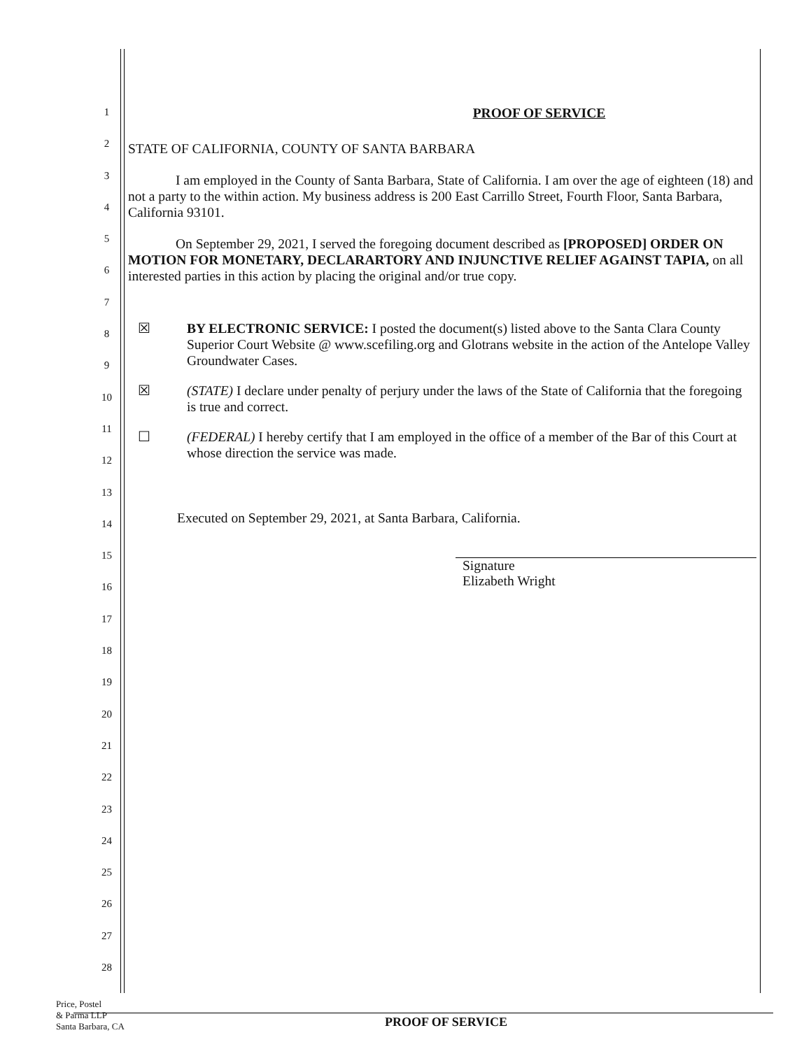1
2
3
4
5
6
7
8
9
10
11
12
13
14
15
16
17
18
19
20
21
22
23
24
25
26
27
28
PROOF OF SERVICE
STATE OF CALIFORNIA, COUNTY OF SANTA BARBARA
I am employed in the County of Santa Barbara, State of California. I am over the age of eighteen (18) and not a party to the within action. My business address is 200 East Carrillo Street, Fourth Floor, Santa Barbara, California 93101.
On September 29, 2021, I served the foregoing document described as [PROPOSED] ORDER ON MOTION FOR MONETARY, DECLARARTORY AND INJUNCTIVE RELIEF AGAINST TAPIA, on all interested parties in this action by placing the original and/or true copy.
☒ BY ELECTRONIC SERVICE: I posted the document(s) listed above to the Santa Clara County Superior Court Website @ www.scefiling.org and Glotrans website in the action of the Antelope Valley Groundwater Cases.
☒ (STATE) I declare under penalty of perjury under the laws of the State of California that the foregoing is true and correct.
☐ (FEDERAL) I hereby certify that I am employed in the office of a member of the Bar of this Court at whose direction the service was made.
Executed on September 29, 2021, at Santa Barbara, California.
Signature
Elizabeth Wright
Price, Postel
& Parma LLP
Santa Barbara, CA
PROOF OF SERVICE